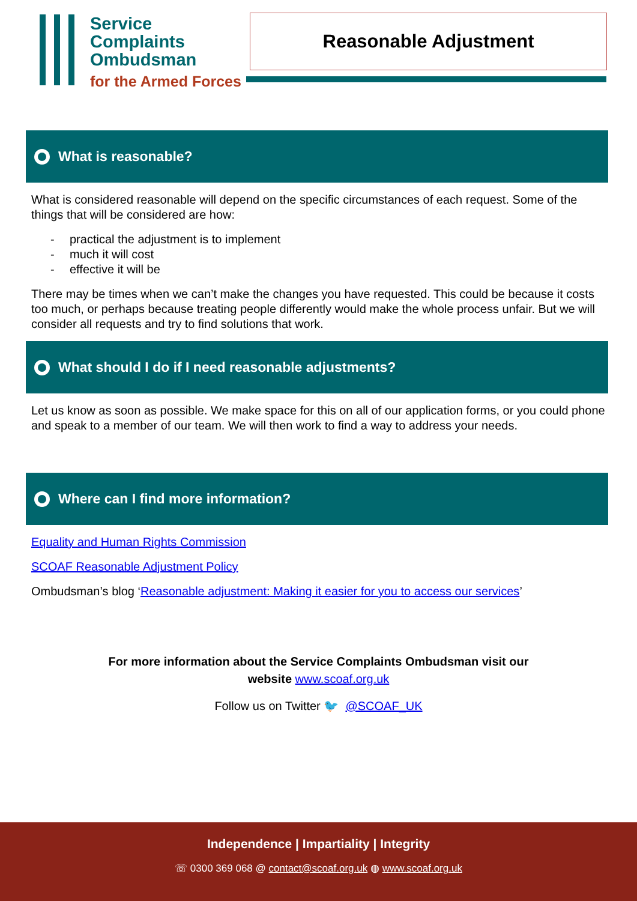Service
Complaints
Ombudsman
for the Armed Forces
Reasonable Adjustment
What is reasonable?
What is considered reasonable will depend on the specific circumstances of each request. Some of the things that will be considered are how:
- practical the adjustment is to implement
- much it will cost
- effective it will be
There may be times when we can’t make the changes you have requested. This could be because it costs too much, or perhaps because treating people differently would make the whole process unfair. But we will consider all requests and try to find solutions that work.
What should I do if I need reasonable adjustments?
Let us know as soon as possible. We make space for this on all of our application forms, or you could phone and speak to a member of our team. We will then work to find a way to address your needs.
Where can I find more information?
Equality and Human Rights Commission
SCOAF Reasonable Adjustment Policy
Ombudsman’s blog ‘Reasonable adjustment: Making it easier for you to access our services’
For more information about the Service Complaints Ombudsman visit our
website www.scoaf.org.uk
Follow us on Twitter 🐦 @SCOAF_UK
Independence | Impartiality | Integrity
☏ 0300 369 068 @ contact@scoaf.org.uk ◍ www.scoaf.org.uk